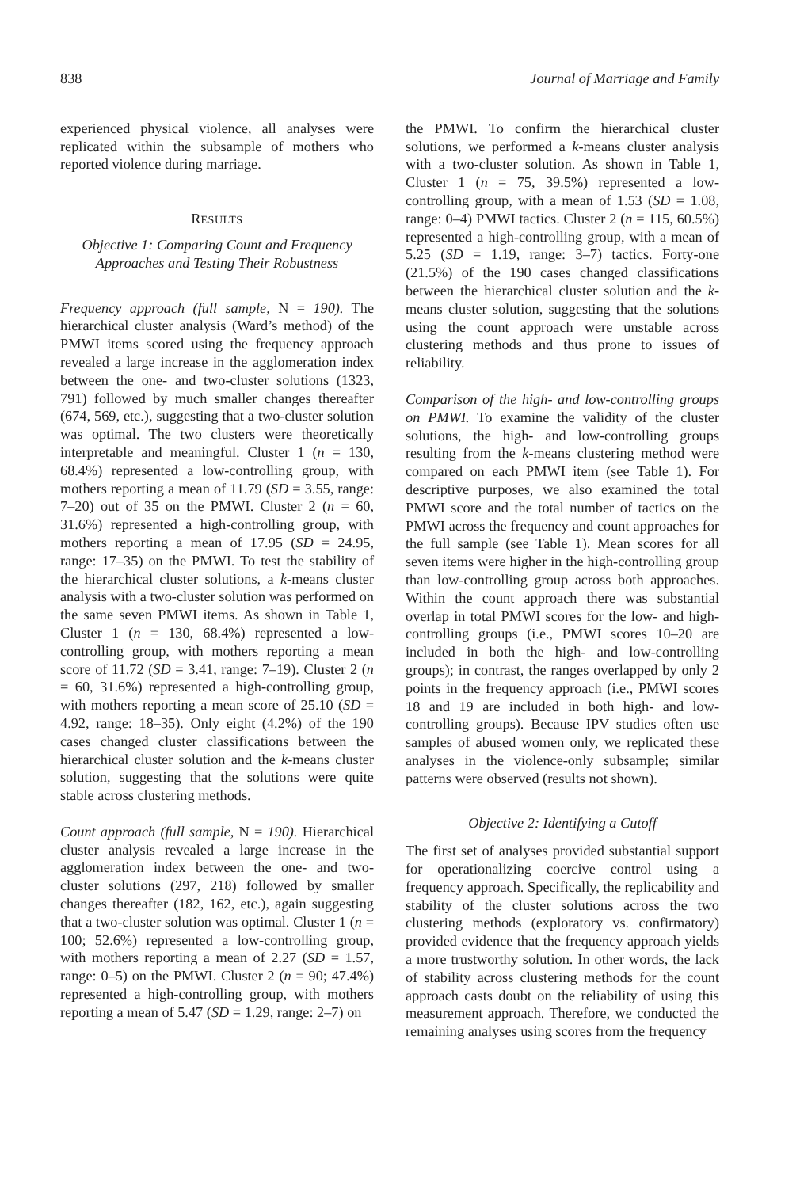838 Journal of Marriage and Family
experienced physical violence, all analyses were replicated within the subsample of mothers who reported violence during marriage.
RESULTS
Objective 1: Comparing Count and Frequency Approaches and Testing Their Robustness
Frequency approach (full sample, N = 190). The hierarchical cluster analysis (Ward’s method) of the PMWI items scored using the frequency approach revealed a large increase in the agglomeration index between the one- and two-cluster solutions (1323, 791) followed by much smaller changes thereafter (674, 569, etc.), suggesting that a two-cluster solution was optimal. The two clusters were theoretically interpretable and meaningful. Cluster 1 (n = 130, 68.4%) represented a low-controlling group, with mothers reporting a mean of 11.79 (SD = 3.55, range: 7–20) out of 35 on the PMWI. Cluster 2 (n = 60, 31.6%) represented a high-controlling group, with mothers reporting a mean of 17.95 (SD = 24.95, range: 17–35) on the PMWI. To test the stability of the hierarchical cluster solutions, a k-means cluster analysis with a two-cluster solution was performed on the same seven PMWI items. As shown in Table 1, Cluster 1 (n = 130, 68.4%) represented a low-controlling group, with mothers reporting a mean score of 11.72 (SD = 3.41, range: 7–19). Cluster 2 (n = 60, 31.6%) represented a high-controlling group, with mothers reporting a mean score of 25.10 (SD = 4.92, range: 18–35). Only eight (4.2%) of the 190 cases changed cluster classifications between the hierarchical cluster solution and the k-means cluster solution, suggesting that the solutions were quite stable across clustering methods.
Count approach (full sample, N = 190). Hierarchical cluster analysis revealed a large increase in the agglomeration index between the one- and two-cluster solutions (297, 218) followed by smaller changes thereafter (182, 162, etc.), again suggesting that a two-cluster solution was optimal. Cluster 1 (n = 100; 52.6%) represented a low-controlling group, with mothers reporting a mean of 2.27 (SD = 1.57, range: 0–5) on the PMWI. Cluster 2 (n = 90; 47.4%) represented a high-controlling group, with mothers reporting a mean of 5.47 (SD = 1.29, range: 2–7) on
the PMWI. To confirm the hierarchical cluster solutions, we performed a k-means cluster analysis with a two-cluster solution. As shown in Table 1, Cluster 1 (n = 75, 39.5%) represented a low-controlling group, with a mean of 1.53 (SD = 1.08, range: 0–4) PMWI tactics. Cluster 2 (n = 115, 60.5%) represented a high-controlling group, with a mean of 5.25 (SD = 1.19, range: 3–7) tactics. Forty-one (21.5%) of the 190 cases changed classifications between the hierarchical cluster solution and the k-means cluster solution, suggesting that the solutions using the count approach were unstable across clustering methods and thus prone to issues of reliability.
Comparison of the high- and low-controlling groups on PMWI. To examine the validity of the cluster solutions, the high- and low-controlling groups resulting from the k-means clustering method were compared on each PMWI item (see Table 1). For descriptive purposes, we also examined the total PMWI score and the total number of tactics on the PMWI across the frequency and count approaches for the full sample (see Table 1). Mean scores for all seven items were higher in the high-controlling group than low-controlling group across both approaches. Within the count approach there was substantial overlap in total PMWI scores for the low- and high-controlling groups (i.e., PMWI scores 10–20 are included in both the high- and low-controlling groups); in contrast, the ranges overlapped by only 2 points in the frequency approach (i.e., PMWI scores 18 and 19 are included in both high- and low-controlling groups). Because IPV studies often use samples of abused women only, we replicated these analyses in the violence-only subsample; similar patterns were observed (results not shown).
Objective 2: Identifying a Cutoff
The first set of analyses provided substantial support for operationalizing coercive control using a frequency approach. Specifically, the replicability and stability of the cluster solutions across the two clustering methods (exploratory vs. confirmatory) provided evidence that the frequency approach yields a more trustworthy solution. In other words, the lack of stability across clustering methods for the count approach casts doubt on the reliability of using this measurement approach. Therefore, we conducted the remaining analyses using scores from the frequency